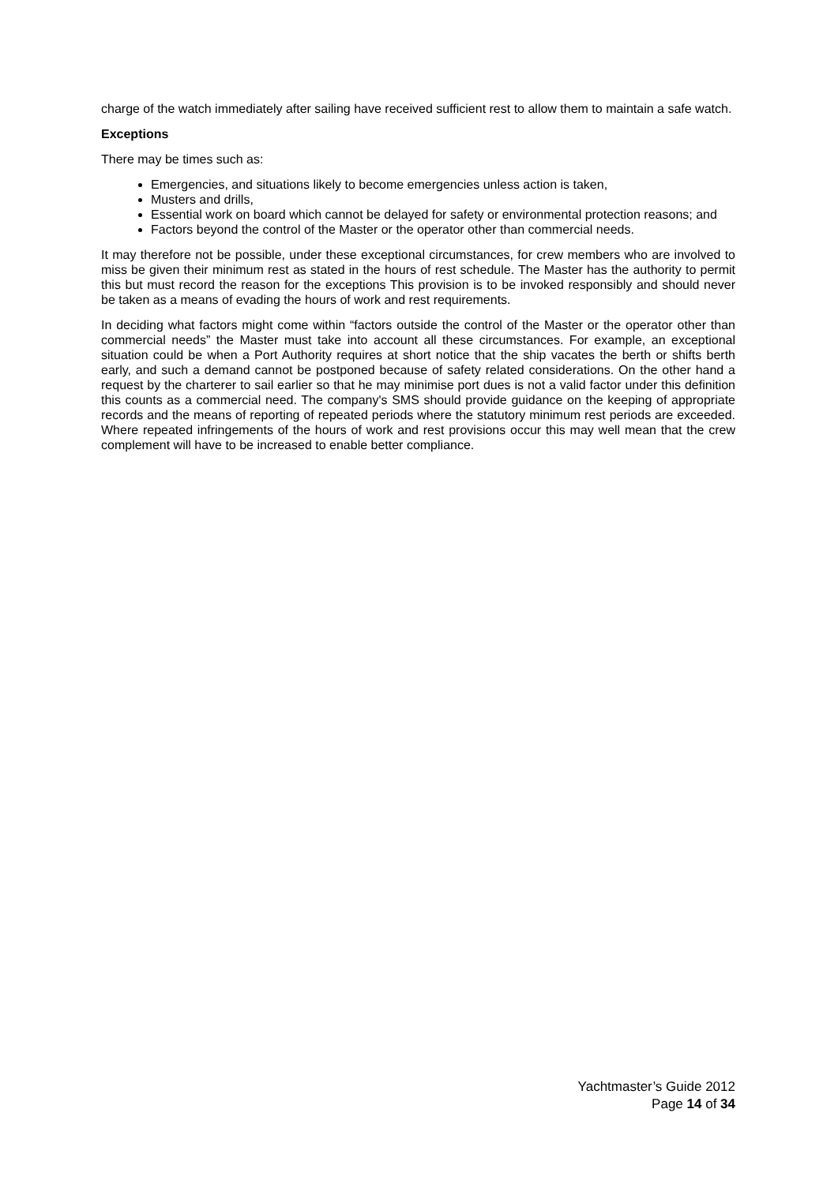charge of the watch immediately after sailing have received sufficient rest to allow them to maintain a safe watch.
Exceptions
There may be times such as:
Emergencies, and situations likely to become emergencies unless action is taken,
Musters and drills,
Essential work on board which cannot be delayed for safety or environmental protection reasons; and
Factors beyond the control of the Master or the operator other than commercial needs.
It may therefore not be possible, under these exceptional circumstances, for crew members who are involved to miss be given their minimum rest as stated in the hours of rest schedule. The Master has the authority to permit this but must record the reason for the exceptions This provision is to be invoked responsibly and should never be taken as a means of evading the hours of work and rest requirements.
In deciding what factors might come within “factors outside the control of the Master or the operator other than commercial needs” the Master must take into account all these circumstances. For example, an exceptional situation could be when a Port Authority requires at short notice that the ship vacates the berth or shifts berth early, and such a demand cannot be postponed because of safety related considerations. On the other hand a request by the charterer to sail earlier so that he may minimise port dues is not a valid factor under this definition this counts as a commercial need. The company's SMS should provide guidance on the keeping of appropriate records and the means of reporting of repeated periods where the statutory minimum rest periods are exceeded. Where repeated infringements of the hours of work and rest provisions occur this may well mean that the crew complement will have to be increased to enable better compliance.
Yachtmaster’s Guide 2012
Page 14 of 34